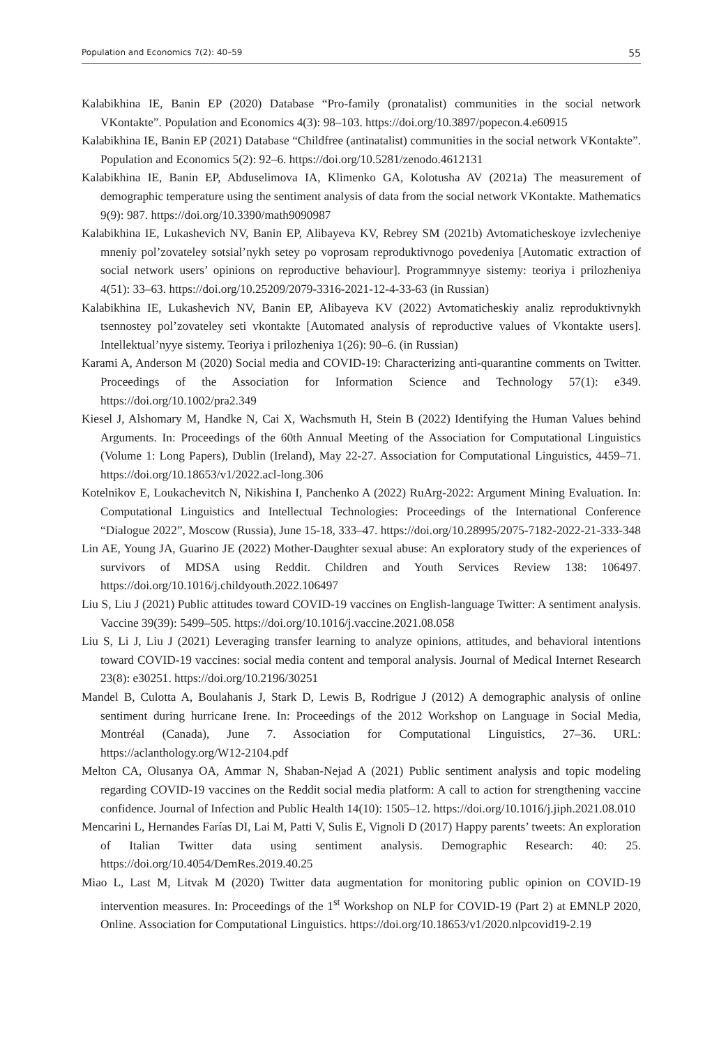Population and Economics 7(2): 40–59 55
Kalabikhina IE, Banin EP (2020) Database “Pro-family (pronatalist) communities in the social network VKontakte”. Population and Economics 4(3): 98–103. https://doi.org/10.3897/popecon.4.e60915
Kalabikhina IE, Banin EP (2021) Database “Childfree (antinatalist) communities in the social network VKontakte”. Population and Economics 5(2): 92–6. https://doi.org/10.5281/zenodo.4612131
Kalabikhina IE, Banin EP, Abduselimova IA, Klimenko GA, Kolotusha AV (2021a) The measurement of demographic temperature using the sentiment analysis of data from the social network VKontakte. Mathematics 9(9): 987. https://doi.org/10.3390/math9090987
Kalabikhina IE, Lukashevich NV, Banin EP, Alibayeva KV, Rebrey SM (2021b) Avtomaticheskoye izvlecheniye mneniy pol’zovateley sotsial’nykh setey po voprosam reproduktivnogo povedeniya [Automatic extraction of social network users’ opinions on reproductive behaviour]. Programmnyye sistemy: teoriya i prilozheniya 4(51): 33–63. https://doi.org/10.25209/2079-3316-2021-12-4-33-63 (in Russian)
Kalabikhina IE, Lukashevich NV, Banin EP, Alibayeva KV (2022) Avtomaticheskiy analiz reproduktivnykh tsennostey pol’zovateley seti vkontakte [Automated analysis of reproductive values of Vkontakte users]. Intellektual’nyye sistemy. Teoriya i prilozheniya 1(26): 90–6. (in Russian)
Karami A, Anderson M (2020) Social media and COVID-19: Characterizing anti-quarantine comments on Twitter. Proceedings of the Association for Information Science and Technology 57(1): e349. https://doi.org/10.1002/pra2.349
Kiesel J, Alshomary M, Handke N, Cai X, Wachsmuth H, Stein B (2022) Identifying the Human Values behind Arguments. In: Proceedings of the 60th Annual Meeting of the Association for Computational Linguistics (Volume 1: Long Papers), Dublin (Ireland), May 22-27. Association for Computational Linguistics, 4459–71. https://doi.org/10.18653/v1/2022.acl-long.306
Kotelnikov E, Loukachevitch N, Nikishina I, Panchenko A (2022) RuArg-2022: Argument Mining Evaluation. In: Computational Linguistics and Intellectual Technologies: Proceedings of the International Conference “Dialogue 2022”, Moscow (Russia), June 15-18, 333–47. https://doi.org/10.28995/2075-7182-2022-21-333-348
Lin AE, Young JA, Guarino JE (2022) Mother-Daughter sexual abuse: An exploratory study of the experiences of survivors of MDSA using Reddit. Children and Youth Services Review 138: 106497. https://doi.org/10.1016/j.childyouth.2022.106497
Liu S, Liu J (2021) Public attitudes toward COVID-19 vaccines on English-language Twitter: A sentiment analysis. Vaccine 39(39): 5499–505. https://doi.org/10.1016/j.vaccine.2021.08.058
Liu S, Li J, Liu J (2021) Leveraging transfer learning to analyze opinions, attitudes, and behavioral intentions toward COVID-19 vaccines: social media content and temporal analysis. Journal of Medical Internet Research 23(8): e30251. https://doi.org/10.2196/30251
Mandel B, Culotta A, Boulahanis J, Stark D, Lewis B, Rodrigue J (2012) A demographic analysis of online sentiment during hurricane Irene. In: Proceedings of the 2012 Workshop on Language in Social Media, Montréal (Canada), June 7. Association for Computational Linguistics, 27–36. URL: https://aclanthology.org/W12-2104.pdf
Melton CA, Olusanya OA, Ammar N, Shaban-Nejad A (2021) Public sentiment analysis and topic modeling regarding COVID-19 vaccines on the Reddit social media platform: A call to action for strengthening vaccine confidence. Journal of Infection and Public Health 14(10): 1505–12. https://doi.org/10.1016/j.jiph.2021.08.010
Mencarini L, Hernandes Farías DI, Lai M, Patti V, Sulis E, Vignoli D (2017) Happy parents’ tweets: An exploration of Italian Twitter data using sentiment analysis. Demographic Research: 40: 25. https://doi.org/10.4054/DemRes.2019.40.25
Miao L, Last M, Litvak M (2020) Twitter data augmentation for monitoring public opinion on COVID-19 intervention measures. In: Proceedings of the 1<sup>st</sup> Workshop on NLP for COVID-19 (Part 2) at EMNLP 2020, Online. Association for Computational Linguistics. https://doi.org/10.18653/v1/2020.nlpcovid19-2.19